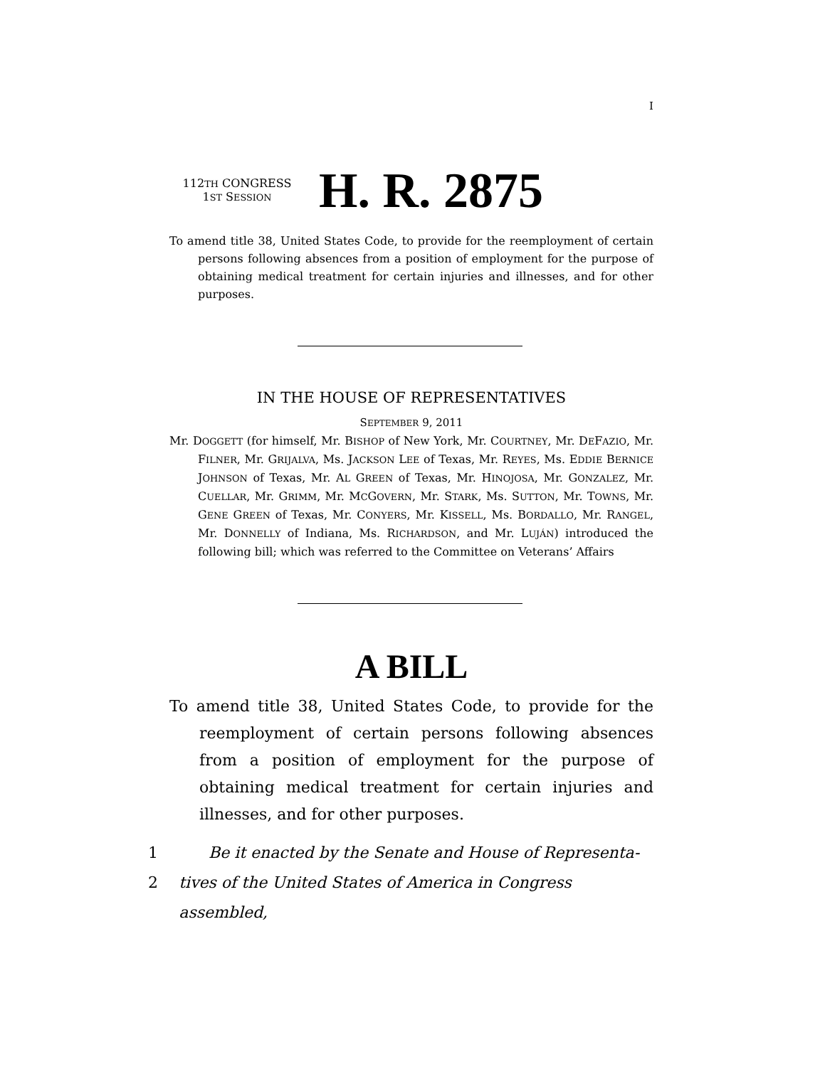I
112TH CONGRESS
1ST SESSION
H. R. 2875
To amend title 38, United States Code, to provide for the reemployment of certain persons following absences from a position of employment for the purpose of obtaining medical treatment for certain injuries and illnesses, and for other purposes.
IN THE HOUSE OF REPRESENTATIVES
SEPTEMBER 9, 2011
Mr. DOGGETT (for himself, Mr. BISHOP of New York, Mr. COURTNEY, Mr. DEFAZIO, Mr. FILNER, Mr. GRIJALVA, Ms. JACKSON LEE of Texas, Mr. REYES, Ms. EDDIE BERNICE JOHNSON of Texas, Mr. AL GREEN of Texas, Mr. HINOJOSA, Mr. GONZALEZ, Mr. CUELLAR, Mr. GRIMM, Mr. MCGOVERN, Mr. STARK, Ms. SUTTON, Mr. TOWNS, Mr. GENE GREEN of Texas, Mr. CONYERS, Mr. KISSELL, Ms. BORDALLO, Mr. RANGEL, Mr. DONNELLY of Indiana, Ms. RICHARDSON, and Mr. LUJÁN) introduced the following bill; which was referred to the Committee on Veterans’ Affairs
A BILL
To amend title 38, United States Code, to provide for the reemployment of certain persons following absences from a position of employment for the purpose of obtaining medical treatment for certain injuries and illnesses, and for other purposes.
1 Be it enacted by the Senate and House of Representa-
2 tives of the United States of America in Congress assembled,